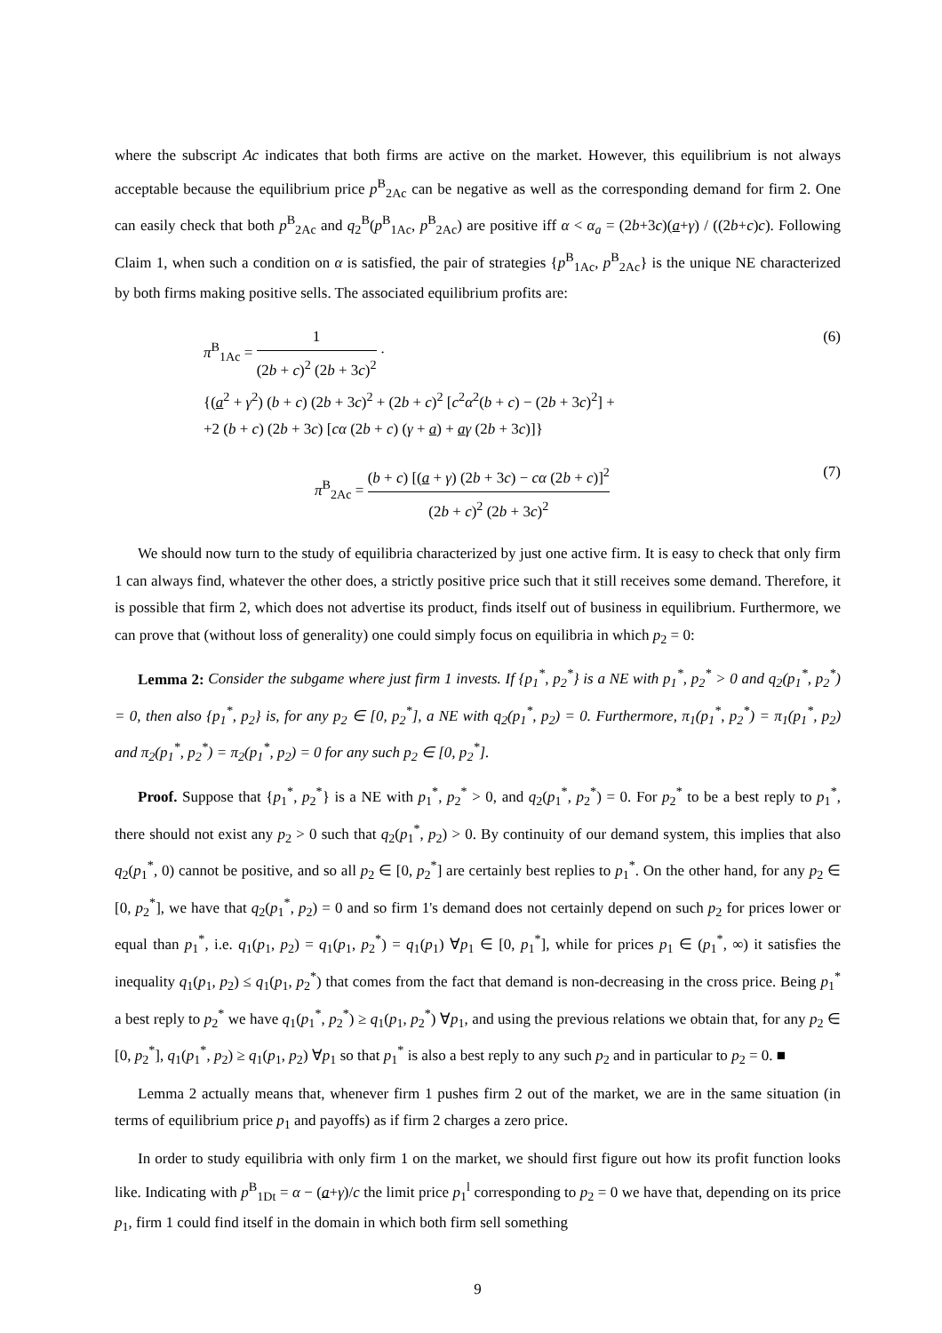where the subscript Ac indicates that both firms are active on the market. However, this equilibrium is not always acceptable because the equilibrium price p<sup>B</sup><sub>2Ac</sub> can be negative as well as the corresponding demand for firm 2. One can easily check that both p<sup>B</sup><sub>2Ac</sub> and q<sub>2</sub><sup>B</sup>(p<sup>B</sup><sub>1Ac</sub>, p<sup>B</sup><sub>2Ac</sub>) are positive iff α < α<sub>a</sub> = (2b+3c)(a+γ) / ((2b+c)c). Following Claim 1, when such a condition on α is satisfied, the pair of strategies {p<sup>B</sup><sub>1Ac</sub>, p<sup>B</sup><sub>2Ac</sub>} is the unique NE characterized by both firms making positive sells. The associated equilibrium profits are:
π<sup>B</sup><sub>1Ac</sub> = 1 (2b + c)<sup>2</sup> (2b + 3c)<sup>2</sup> ·
{(a<sup>2</sup> + γ<sup>2</sup>) (b + c) (2b + 3c)<sup>2</sup> + (2b + c)<sup>2</sup> [c<sup>2</sup>α<sup>2</sup>(b + c) − (2b + 3c)<sup>2</sup>] +
+2 (b + c) (2b + 3c) [cα (2b + c) (γ + a) + aγ (2b + 3c)]}
(6)
π<sup>B</sup><sub>2Ac</sub> = (b + c) [(a + γ) (2b + 3c) − cα (2b + c)]<sup>2</sup> (2b + c)<sup>2</sup> (2b + 3c)<sup>2</sup>
(7)
We should now turn to the study of equilibria characterized by just one active firm. It is easy to check that only firm 1 can always find, whatever the other does, a strictly positive price such that it still receives some demand. Therefore, it is possible that firm 2, which does not advertise its product, finds itself out of business in equilibrium. Furthermore, we can prove that (without loss of generality) one could simply focus on equilibria in which p<sub>2</sub> = 0:
Lemma 2: Consider the subgame where just firm 1 invests. If {p<sub>1</sub><sup>*</sup>, p<sub>2</sub><sup>*</sup>} is a NE with p<sub>1</sub><sup>*</sup>, p<sub>2</sub><sup>*</sup> > 0 and q<sub>2</sub>(p<sub>1</sub><sup>*</sup>, p<sub>2</sub><sup>*</sup>) = 0, then also {p<sub>1</sub><sup>*</sup>, p<sub>2</sub>} is, for any p<sub>2</sub> ∈ [0, p<sub>2</sub><sup>*</sup>], a NE with q<sub>2</sub>(p<sub>1</sub><sup>*</sup>, p<sub>2</sub>) = 0. Furthermore, π<sub>1</sub>(p<sub>1</sub><sup>*</sup>, p<sub>2</sub><sup>*</sup>) = π<sub>1</sub>(p<sub>1</sub><sup>*</sup>, p<sub>2</sub>) and π<sub>2</sub>(p<sub>1</sub><sup>*</sup>, p<sub>2</sub><sup>*</sup>) = π<sub>2</sub>(p<sub>1</sub><sup>*</sup>, p<sub>2</sub>) = 0 for any such p<sub>2</sub> ∈ [0, p<sub>2</sub><sup>*</sup>].
Proof. Suppose that {p<sub>1</sub><sup>*</sup>, p<sub>2</sub><sup>*</sup>} is a NE with p<sub>1</sub><sup>*</sup>, p<sub>2</sub><sup>*</sup> > 0, and q<sub>2</sub>(p<sub>1</sub><sup>*</sup>, p<sub>2</sub><sup>*</sup>) = 0. For p<sub>2</sub><sup>*</sup> to be a best reply to p<sub>1</sub><sup>*</sup>, there should not exist any p<sub>2</sub> > 0 such that q<sub>2</sub>(p<sub>1</sub><sup>*</sup>, p<sub>2</sub>) > 0. By continuity of our demand system, this implies that also q<sub>2</sub>(p<sub>1</sub><sup>*</sup>, 0) cannot be positive, and so all p<sub>2</sub> ∈ [0, p<sub>2</sub><sup>*</sup>] are certainly best replies to p<sub>1</sub><sup>*</sup>. On the other hand, for any p<sub>2</sub> ∈ [0, p<sub>2</sub><sup>*</sup>], we have that q<sub>2</sub>(p<sub>1</sub><sup>*</sup>, p<sub>2</sub>) = 0 and so firm 1's demand does not certainly depend on such p<sub>2</sub> for prices lower or equal than p<sub>1</sub><sup>*</sup>, i.e. q<sub>1</sub>(p<sub>1</sub>, p<sub>2</sub>) = q<sub>1</sub>(p<sub>1</sub>, p<sub>2</sub><sup>*</sup>) = q<sub>1</sub>(p<sub>1</sub>) ∀p<sub>1</sub> ∈ [0, p<sub>1</sub><sup>*</sup>], while for prices p<sub>1</sub> ∈ (p<sub>1</sub><sup>*</sup>, ∞) it satisfies the inequality q<sub>1</sub>(p<sub>1</sub>, p<sub>2</sub>) ≤ q<sub>1</sub>(p<sub>1</sub>, p<sub>2</sub><sup>*</sup>) that comes from the fact that demand is non-decreasing in the cross price. Being p<sub>1</sub><sup>*</sup> a best reply to p<sub>2</sub><sup>*</sup> we have q<sub>1</sub>(p<sub>1</sub><sup>*</sup>, p<sub>2</sub><sup>*</sup>) ≥ q<sub>1</sub>(p<sub>1</sub>, p<sub>2</sub><sup>*</sup>) ∀p<sub>1</sub>, and using the previous relations we obtain that, for any p<sub>2</sub> ∈ [0, p<sub>2</sub><sup>*</sup>], q<sub>1</sub>(p<sub>1</sub><sup>*</sup>, p<sub>2</sub>) ≥ q<sub>1</sub>(p<sub>1</sub>, p<sub>2</sub>) ∀p<sub>1</sub> so that p<sub>1</sub><sup>*</sup> is also a best reply to any such p<sub>2</sub> and in particular to p<sub>2</sub> = 0. ■
Lemma 2 actually means that, whenever firm 1 pushes firm 2 out of the market, we are in the same situation (in terms of equilibrium price p<sub>1</sub> and payoffs) as if firm 2 charges a zero price.
In order to study equilibria with only firm 1 on the market, we should first figure out how its profit function looks like. Indicating with p<sup>B</sup><sub>1Dt</sub> = α − (a+γ)/c the limit price p<sub>1</sub><sup>l</sup> corresponding to p<sub>2</sub> = 0 we have that, depending on its price p<sub>1</sub>, firm 1 could find itself in the domain in which both firm sell something
9